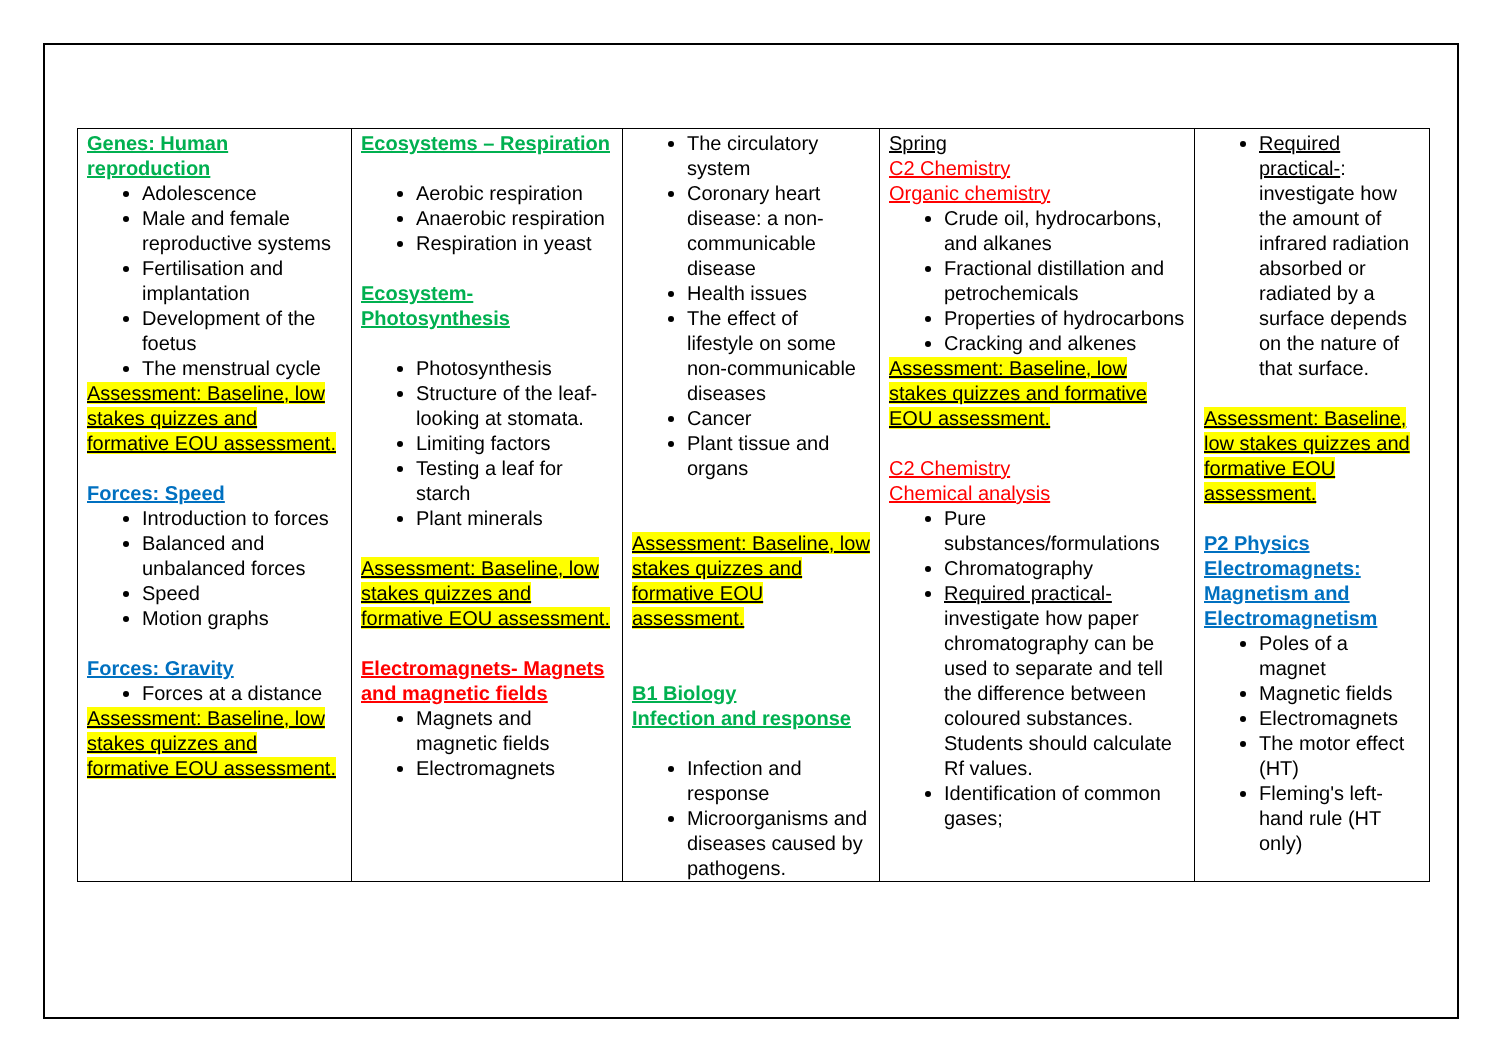| Genes: Human reproduction Adolescence Male and female reproductive systems Fertilisation and implantation Development of the foetus The menstrual cycle Assessment: Baseline, low stakes quizzes and formative EOU assessment. Forces: Speed Introduction to forces Balanced and unbalanced forces Speed Motion graphs Forces: Gravity Forces at a distance Assessment: Baseline, low stakes quizzes and formative EOU assessment. | Ecosystems – Respiration Aerobic respiration Anaerobic respiration Respiration in yeast Ecosystem- Photosynthesis Photosynthesis Structure of the leaf- looking at stomata. Limiting factors Testing a leaf for starch Plant minerals Assessment: Baseline, low stakes quizzes and formative EOU assessment. Electromagnets- Magnets and magnetic fields Magnets and magnetic fields Electromagnets | The circulatory system Coronary heart disease: a non-communicable disease Health issues The effect of lifestyle on some non-communicable diseases Cancer Plant tissue and organs Assessment: Baseline, low stakes quizzes and formative EOU assessment. B1 Biology Infection and response Infection and response Microorganisms and diseases caused by pathogens. | Spring C2 Chemistry Organic chemistry Crude oil, hydrocarbons, and alkanes Fractional distillation and petrochemicals Properties of hydrocarbons Cracking and alkenes Assessment: Baseline, low stakes quizzes and formative EOU assessment. C2 Chemistry Chemical analysis Pure substances/formulations Chromatography Required practical- investigate how paper chromatography can be used to separate and tell the difference between coloured substances. Students should calculate Rf values. Identification of common gases; | Required practical- : investigate how the amount of infrared radiation absorbed or radiated by a surface depends on the nature of that surface. Assessment: Baseline, low stakes quizzes and formative EOU assessment. P2 Physics Electromagnets: Magnetism and Electromagnetism Poles of a magnet Magnetic fields Electromagnets The motor effect (HT) Fleming's left-hand rule (HT only) |